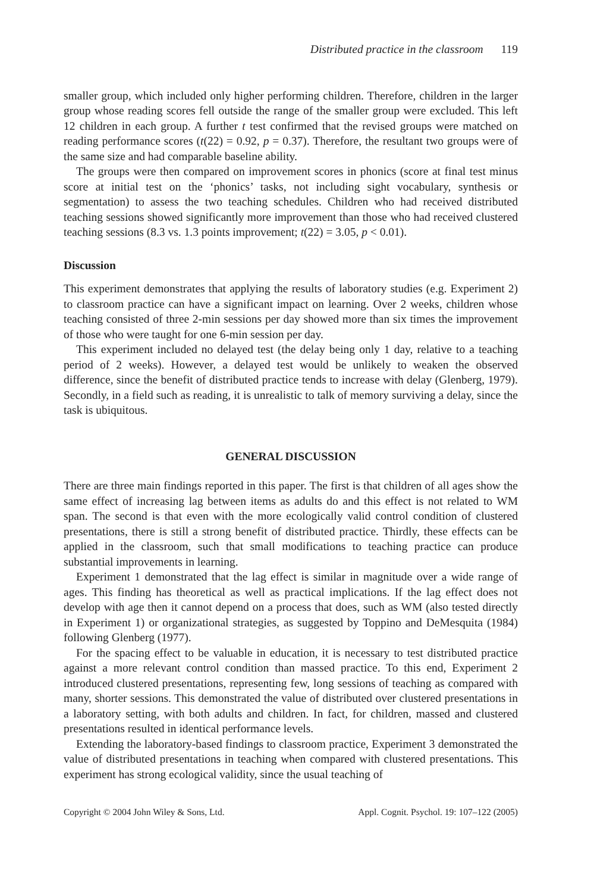Distributed practice in the classroom 119
smaller group, which included only higher performing children. Therefore, children in the larger group whose reading scores fell outside the range of the smaller group were excluded. This left 12 children in each group. A further t test confirmed that the revised groups were matched on reading performance scores (t(22) = 0.92, p = 0.37). Therefore, the resultant two groups were of the same size and had comparable baseline ability.
The groups were then compared on improvement scores in phonics (score at final test minus score at initial test on the ‘phonics’ tasks, not including sight vocabulary, synthesis or segmentation) to assess the two teaching schedules. Children who had received distributed teaching sessions showed significantly more improvement than those who had received clustered teaching sessions (8.3 vs. 1.3 points improvement; t(22) = 3.05, p < 0.01).
Discussion
This experiment demonstrates that applying the results of laboratory studies (e.g. Experiment 2) to classroom practice can have a significant impact on learning. Over 2 weeks, children whose teaching consisted of three 2-min sessions per day showed more than six times the improvement of those who were taught for one 6-min session per day.
This experiment included no delayed test (the delay being only 1 day, relative to a teaching period of 2 weeks). However, a delayed test would be unlikely to weaken the observed difference, since the benefit of distributed practice tends to increase with delay (Glenberg, 1979). Secondly, in a field such as reading, it is unrealistic to talk of memory surviving a delay, since the task is ubiquitous.
GENERAL DISCUSSION
There are three main findings reported in this paper. The first is that children of all ages show the same effect of increasing lag between items as adults do and this effect is not related to WM span. The second is that even with the more ecologically valid control condition of clustered presentations, there is still a strong benefit of distributed practice. Thirdly, these effects can be applied in the classroom, such that small modifications to teaching practice can produce substantial improvements in learning.
Experiment 1 demonstrated that the lag effect is similar in magnitude over a wide range of ages. This finding has theoretical as well as practical implications. If the lag effect does not develop with age then it cannot depend on a process that does, such as WM (also tested directly in Experiment 1) or organizational strategies, as suggested by Toppino and DeMesquita (1984) following Glenberg (1977).
For the spacing effect to be valuable in education, it is necessary to test distributed practice against a more relevant control condition than massed practice. To this end, Experiment 2 introduced clustered presentations, representing few, long sessions of teaching as compared with many, shorter sessions. This demonstrated the value of distributed over clustered presentations in a laboratory setting, with both adults and children. In fact, for children, massed and clustered presentations resulted in identical performance levels.
Extending the laboratory-based findings to classroom practice, Experiment 3 demonstrated the value of distributed presentations in teaching when compared with clustered presentations. This experiment has strong ecological validity, since the usual teaching of
Copyright © 2004 John Wiley & Sons, Ltd. Appl. Cognit. Psychol. 19: 107–122 (2005)